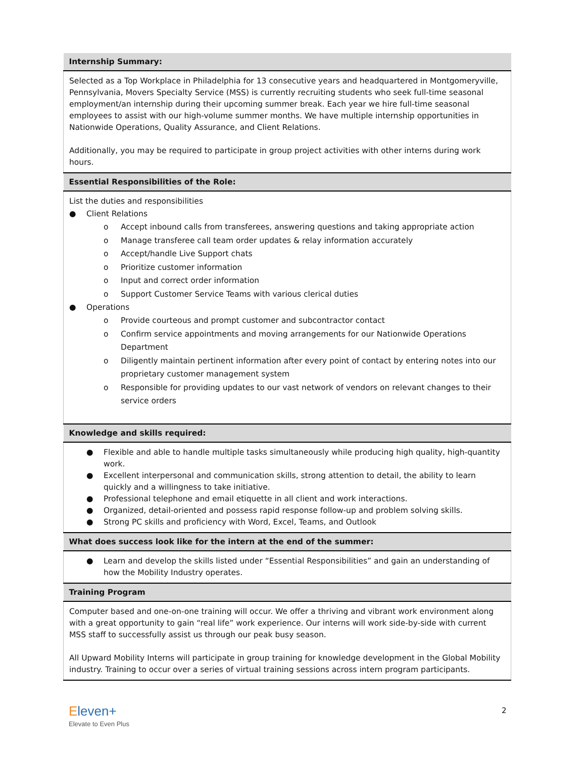| Internship Summary: |
| --- |
| Selected as a Top Workplace in Philadelphia for 13 consecutive years and headquartered in Montgomeryville, Pennsylvania, Movers Specialty Service (MSS) is currently recruiting students who seek full-time seasonal employment/an internship during their upcoming summer break. Each year we hire full-time seasonal employees to assist with our high-volume summer months. We have multiple internship opportunities in Nationwide Operations, Quality Assurance, and Client Relations. Additionally, you may be required to participate in group project activities with other interns during work hours. |
| Essential Responsibilities of the Role: |
| List the duties and responsibilities ● Client Relations o Accept inbound calls from transferees, answering questions and taking appropriate action o Manage transferee call team order updates & relay information accurately o Accept/handle Live Support chats o Prioritize customer information o Input and correct order information o Support Customer Service Teams with various clerical duties ● Operations o Provide courteous and prompt customer and subcontractor contact o Confirm service appointments and moving arrangements for our Nationwide Operations Department o Diligently maintain pertinent information after every point of contact by entering notes into our proprietary customer management system o Responsible for providing updates to our vast network of vendors on relevant changes to their service orders |
| Knowledge and skills required: |
| ● Flexible and able to handle multiple tasks simultaneously while producing high quality, high-quantity work. ● Excellent interpersonal and communication skills, strong attention to detail, the ability to learn quickly and a willingness to take initiative. ● Professional telephone and email etiquette in all client and work interactions. ● Organized, detail-oriented and possess rapid response follow-up and problem solving skills. ● Strong PC skills and proficiency with Word, Excel, Teams, and Outlook |
| What does success look like for the intern at the end of the summer: |
| ● Learn and develop the skills listed under “Essential Responsibilities” and gain an understanding of how the Mobility Industry operates. |
| Training Program |
| Computer based and one-on-one training will occur. We offer a thriving and vibrant work environment along with a great opportunity to gain “real life” work experience. Our interns will work side-by-side with current MSS staff to successfully assist us through our peak busy season. All Upward Mobility Interns will participate in group training for knowledge development in the Global Mobility industry. Training to occur over a series of virtual training sessions across intern program participants. |
Eleven+
Elevate to Even Plus
2